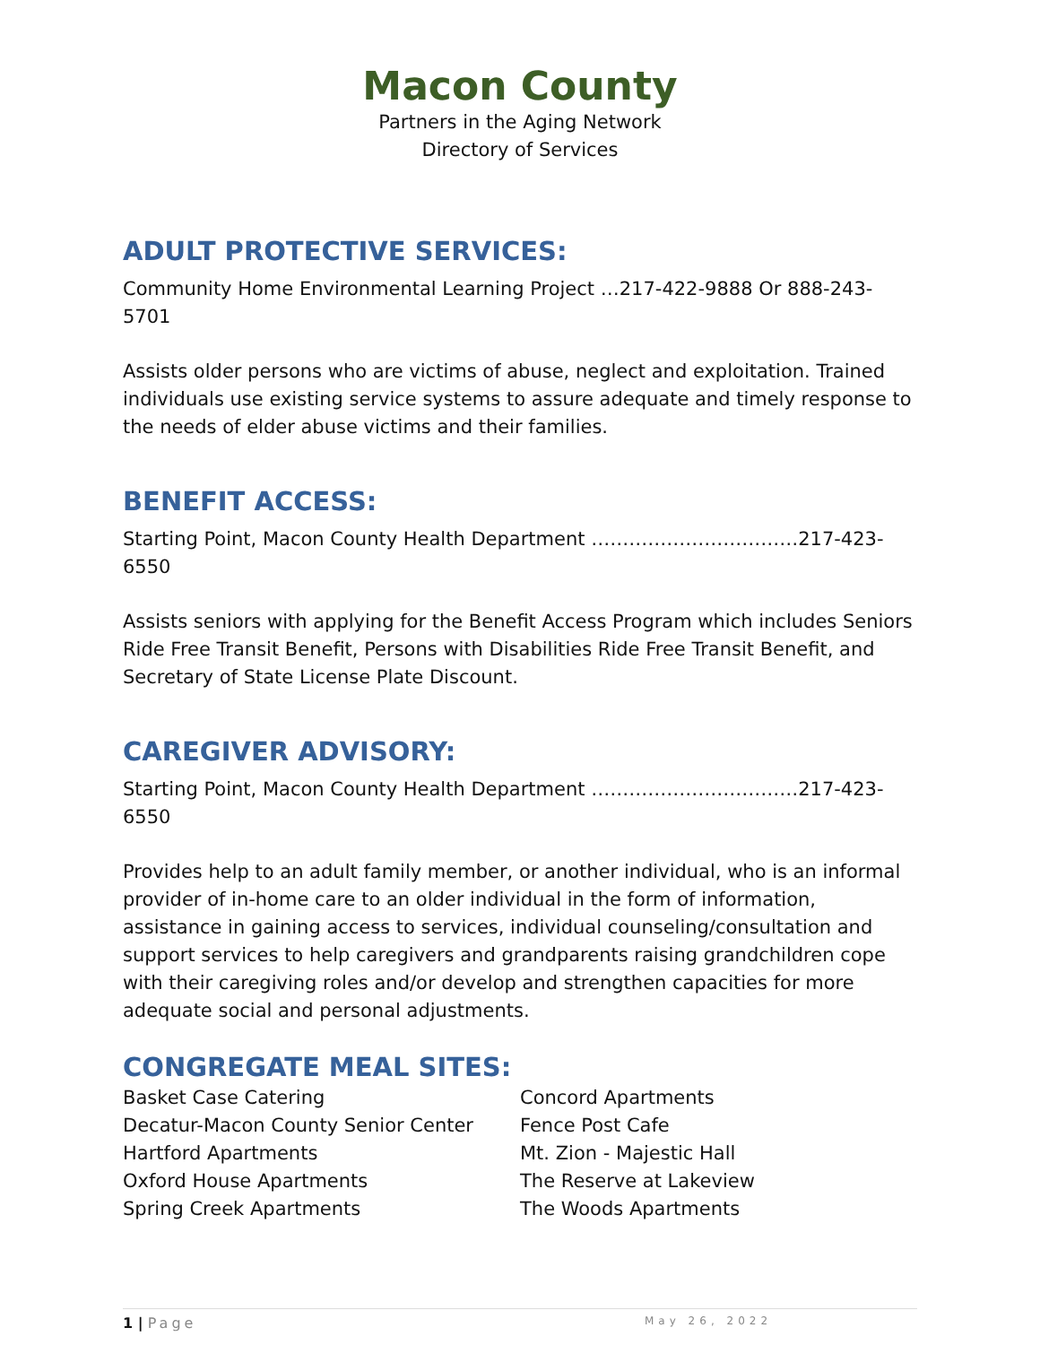Macon County
Partners in the Aging Network
Directory of Services
ADULT PROTECTIVE SERVICES:
Community Home Environmental Learning Project …217-422-9888 Or 888-243-5701
Assists older persons who are victims of abuse, neglect and exploitation. Trained individuals use existing service systems to assure adequate and timely response to the needs of elder abuse victims and their families.
BENEFIT ACCESS:
Starting Point, Macon County Health Department ……………………………217-423-6550
Assists seniors with applying for the Benefit Access Program which includes Seniors Ride Free Transit Benefit, Persons with Disabilities Ride Free Transit Benefit, and Secretary of State License Plate Discount.
CAREGIVER ADVISORY:
Starting Point, Macon County Health Department ……………………………217-423-6550
Provides help to an adult family member, or another individual, who is an informal provider of in-home care to an older individual in the form of information, assistance in gaining access to services, individual counseling/consultation and support services to help caregivers and grandparents raising grandchildren cope with their caregiving roles and/or develop and strengthen capacities for more adequate social and personal adjustments.
CONGREGATE MEAL SITES:
Basket Case Catering
Decatur-Macon County Senior Center
Hartford Apartments
Oxford House Apartments
Spring Creek Apartments
Concord Apartments
Fence Post Cafe
Mt. Zion - Majestic Hall
The Reserve at Lakeview
The Woods Apartments
1 | Page May 26, 2022